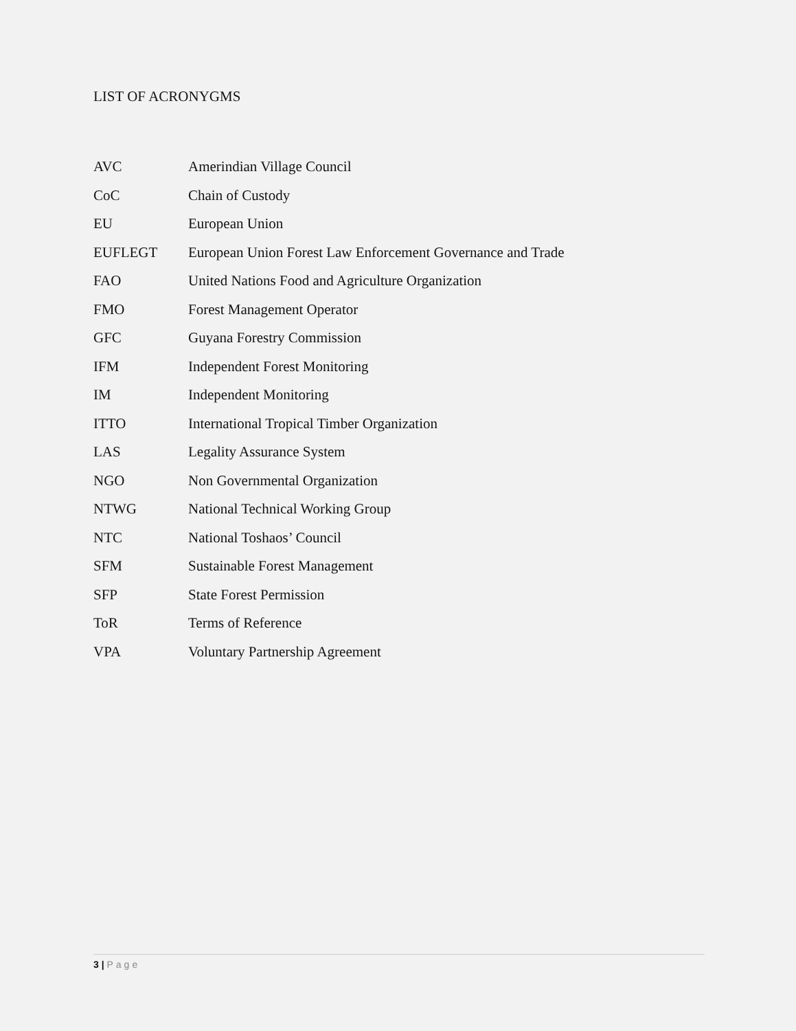LIST OF ACRONYGMS
| AVC | Amerindian Village Council |
| CoC | Chain of Custody |
| EU | European Union |
| EUFLEGT | European Union Forest Law Enforcement Governance and Trade |
| FAO | United Nations Food and Agriculture Organization |
| FMO | Forest Management Operator |
| GFC | Guyana Forestry Commission |
| IFM | Independent Forest Monitoring |
| IM | Independent Monitoring |
| ITTO | International Tropical Timber Organization |
| LAS | Legality Assurance System |
| NGO | Non Governmental Organization |
| NTWG | National Technical Working Group |
| NTC | National Toshaos’ Council |
| SFM | Sustainable Forest Management |
| SFP | State Forest Permission |
| ToR | Terms of Reference |
| VPA | Voluntary Partnership Agreement |
3 | Page